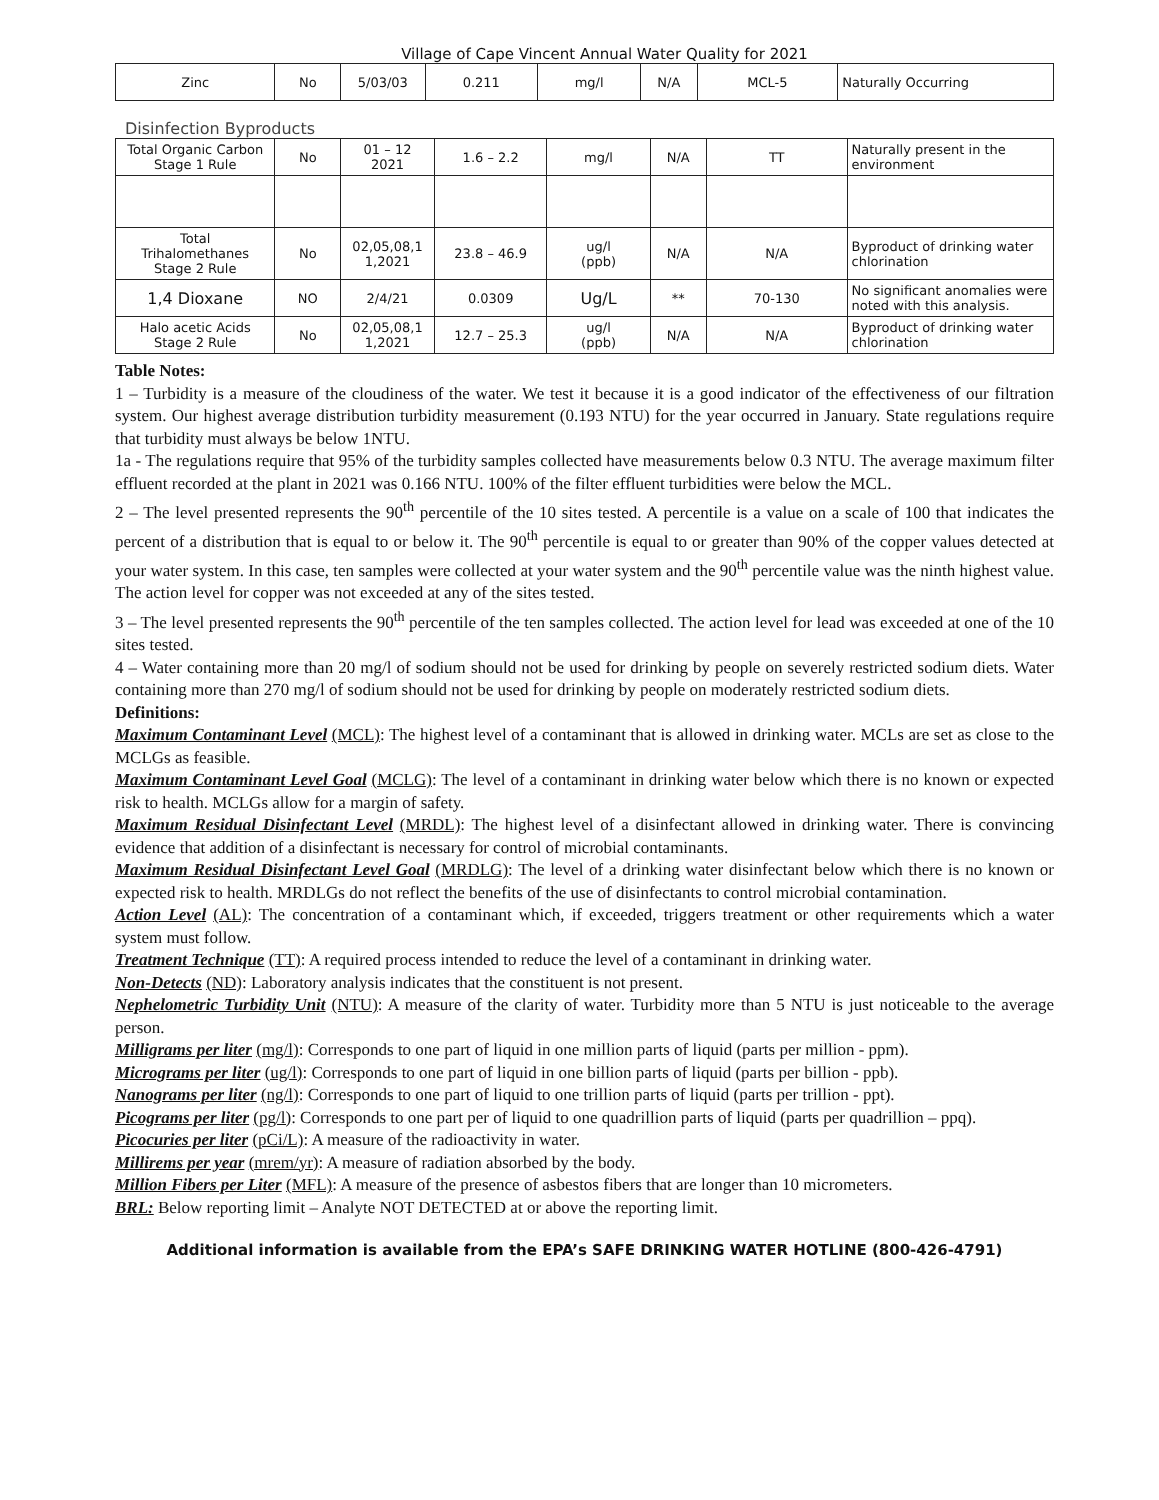Village of Cape Vincent Annual Water Quality for 2021
| Zinc | No | 5/03/03 | 0.211 | mg/l | N/A | MCL-5 | Naturally Occurring |
Disinfection Byproducts
| Total Organic Carbon Stage 1 Rule | No | 01 – 12 2021 | 1.6 – 2.2 | mg/l | N/A | TT | Naturally present in the environment |
| Total Trihalomethanes Stage 2 Rule | No | 02,05,08,1 1,2021 | 23.8 – 46.9 | ug/l (ppb) | N/A | N/A | Byproduct of drinking water chlorination |
| 1,4 Dioxane | NO | 2/4/21 | 0.0309 | Ug/L | ** | 70-130 | No significant anomalies were noted with this analysis. |
| Halo acetic Acids Stage 2 Rule | No | 02,05,08,1 1,2021 | 12.7 – 25.3 | ug/l (ppb) | N/A | N/A | Byproduct of drinking water chlorination |
Table Notes:
1 – Turbidity is a measure of the cloudiness of the water. We test it because it is a good indicator of the effectiveness of our filtration system. Our highest average distribution turbidity measurement (0.193 NTU) for the year occurred in January. State regulations require that turbidity must always be below 1NTU.
1a - The regulations require that 95% of the turbidity samples collected have measurements below 0.3 NTU. The average maximum filter effluent recorded at the plant in 2021 was 0.166 NTU. 100% of the filter effluent turbidities were below the MCL.
2 – The level presented represents the 90<sup>th</sup> percentile of the 10 sites tested. A percentile is a value on a scale of 100 that indicates the percent of a distribution that is equal to or below it. The 90<sup>th</sup> percentile is equal to or greater than 90% of the copper values detected at your water system. In this case, ten samples were collected at your water system and the 90<sup>th</sup> percentile value was the ninth highest value. The action level for copper was not exceeded at any of the sites tested.
3 – The level presented represents the 90<sup>th</sup> percentile of the ten samples collected. The action level for lead was exceeded at one of the 10 sites tested.
4 – Water containing more than 20 mg/l of sodium should not be used for drinking by people on severely restricted sodium diets. Water containing more than 270 mg/l of sodium should not be used for drinking by people on moderately restricted sodium diets.
Definitions:
Maximum Contaminant Level (MCL): The highest level of a contaminant that is allowed in drinking water. MCLs are set as close to the MCLGs as feasible.
Maximum Contaminant Level Goal (MCLG): The level of a contaminant in drinking water below which there is no known or expected risk to health. MCLGs allow for a margin of safety.
Maximum Residual Disinfectant Level (MRDL): The highest level of a disinfectant allowed in drinking water. There is convincing evidence that addition of a disinfectant is necessary for control of microbial contaminants.
Maximum Residual Disinfectant Level Goal (MRDLG): The level of a drinking water disinfectant below which there is no known or expected risk to health. MRDLGs do not reflect the benefits of the use of disinfectants to control microbial contamination.
Action Level (AL): The concentration of a contaminant which, if exceeded, triggers treatment or other requirements which a water system must follow.
Treatment Technique (TT): A required process intended to reduce the level of a contaminant in drinking water.
Non-Detects (ND): Laboratory analysis indicates that the constituent is not present.
Nephelometric Turbidity Unit (NTU): A measure of the clarity of water. Turbidity more than 5 NTU is just noticeable to the average person.
Milligrams per liter (mg/l): Corresponds to one part of liquid in one million parts of liquid (parts per million - ppm).
Micrograms per liter (ug/l): Corresponds to one part of liquid in one billion parts of liquid (parts per billion - ppb).
Nanograms per liter (ng/l): Corresponds to one part of liquid to one trillion parts of liquid (parts per trillion - ppt).
Picograms per liter (pg/l): Corresponds to one part per of liquid to one quadrillion parts of liquid (parts per quadrillion – ppq).
Picocuries per liter (pCi/L): A measure of the radioactivity in water.
Millirems per year (mrem/yr): A measure of radiation absorbed by the body.
Million Fibers per Liter (MFL): A measure of the presence of asbestos fibers that are longer than 10 micrometers.
BRL: Below reporting limit – Analyte NOT DETECTED at or above the reporting limit.
Additional information is available from the EPA’s SAFE DRINKING WATER HOTLINE (800-426-4791)